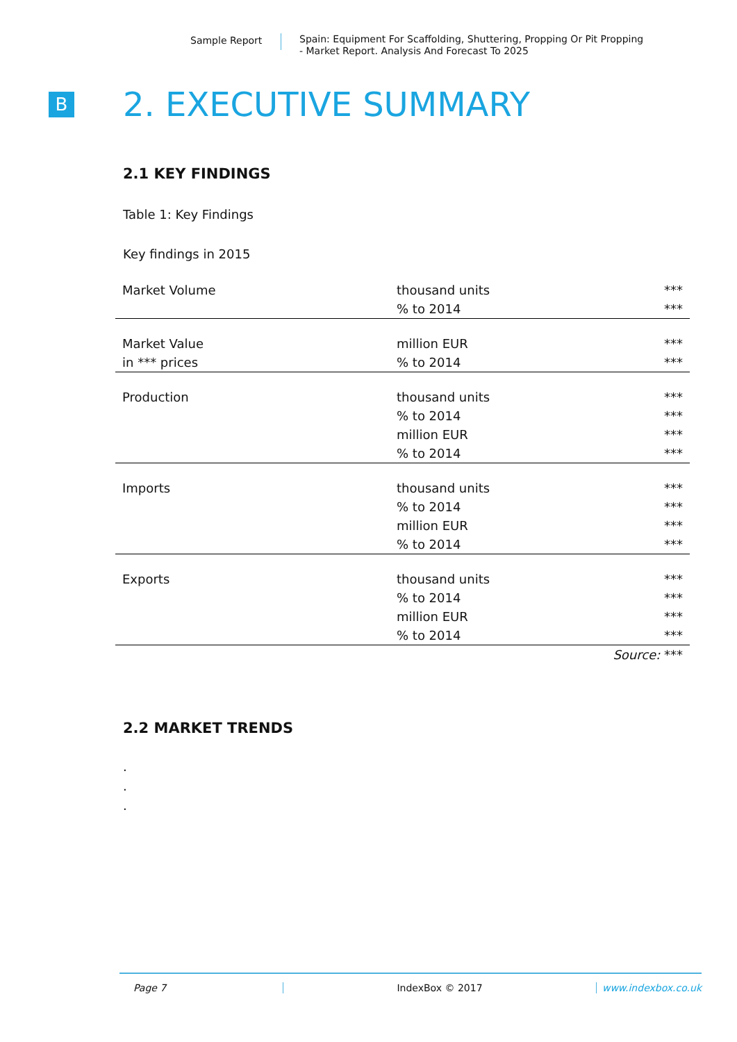Sample Report
Spain: Equipment For Scaffolding, Shuttering, Propping Or Pit Propping
- Market Report. Analysis And Forecast To 2025
B
2. EXECUTIVE SUMMARY
2.1 KEY FINDINGS
Table 1: Key Findings
Key findings in 2015
| Market Volume | thousand units | *** |
| | % to 2014 | *** |
| Market Value | million EUR | *** |
| in *** prices | % to 2014 | *** |
| Production | thousand units | *** |
| | % to 2014 | *** |
| | million EUR | *** |
| | % to 2014 | *** |
| Imports | thousand units | *** |
| | % to 2014 | *** |
| | million EUR | *** |
| | % to 2014 | *** |
| Exports | thousand units | *** |
| | % to 2014 | *** |
| | million EUR | *** |
| | % to 2014 | *** |
| | Source: *** | |
2.2 MARKET TRENDS
.
.
.
Page 7 IndexBox © 2017 www.indexbox.co.uk